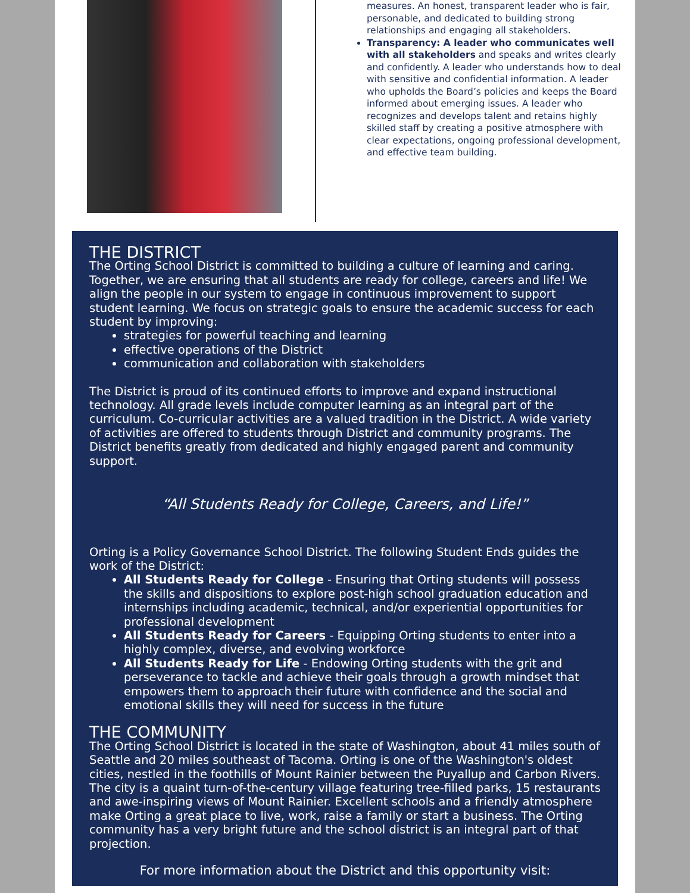measures. An honest, transparent leader who is fair, personable, and dedicated to building strong relationships and engaging all stakeholders.
Transparency: A leader who communicates well with all stakeholders and speaks and writes clearly and confidently. A leader who understands how to deal with sensitive and confidential information. A leader who upholds the Board’s policies and keeps the Board informed about emerging issues. A leader who recognizes and develops talent and retains highly skilled staff by creating a positive atmosphere with clear expectations, ongoing professional development, and effective team building.
THE DISTRICT
The Orting School District is committed to building a culture of learning and caring. Together, we are ensuring that all students are ready for college, careers and life! We align the people in our system to engage in continuous improvement to support student learning. We focus on strategic goals to ensure the academic success for each student by improving:
strategies for powerful teaching and learning
effective operations of the District
communication and collaboration with stakeholders
The District is proud of its continued efforts to improve and expand instructional technology. All grade levels include computer learning as an integral part of the curriculum. Co-curricular activities are a valued tradition in the District. A wide variety of activities are offered to students through District and community programs. The District benefits greatly from dedicated and highly engaged parent and community support.
“All Students Ready for College, Careers, and Life!”
Orting is a Policy Governance School District. The following Student Ends guides the work of the District:
All Students Ready for College - Ensuring that Orting students will possess the skills and dispositions to explore post-high school graduation education and internships including academic, technical, and/or experiential opportunities for professional development
All Students Ready for Careers - Equipping Orting students to enter into a highly complex, diverse, and evolving workforce
All Students Ready for Life - Endowing Orting students with the grit and perseverance to tackle and achieve their goals through a growth mindset that empowers them to approach their future with confidence and the social and emotional skills they will need for success in the future
THE COMMUNITY
The Orting School District is located in the state of Washington, about 41 miles south of Seattle and 20 miles southeast of Tacoma. Orting is one of the Washington's oldest cities, nestled in the foothills of Mount Rainier between the Puyallup and Carbon Rivers. The city is a quaint turn-of-the-century village featuring tree-filled parks, 15 restaurants and awe-inspiring views of Mount Rainier. Excellent schools and a friendly atmosphere make Orting a great place to live, work, raise a family or start a business. The Orting community has a very bright future and the school district is an integral part of that projection.
For more information about the District and this opportunity visit: